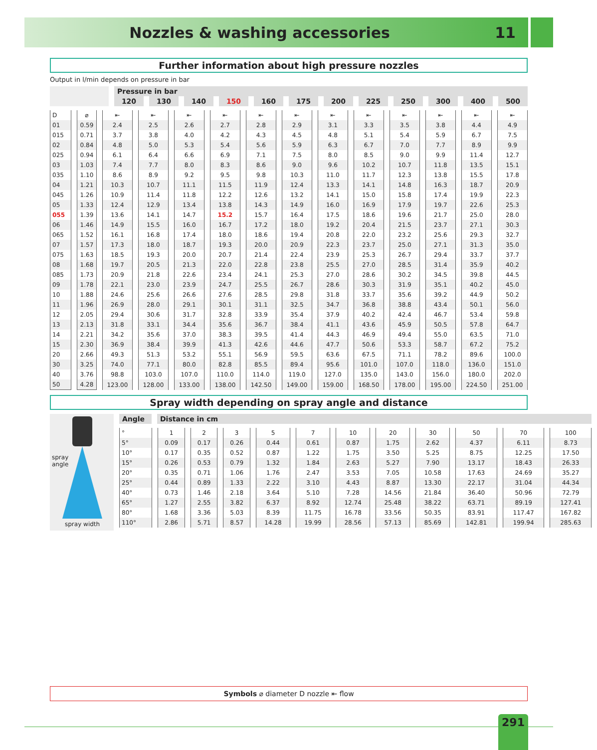Nozzles & washing accessories 11
Further information about high pressure nozzles
Output in l/min depends on pressure in bar
| | Pressure in bar | | | | | | | | | | | |
| --- | --- | --- | --- | --- | --- | --- | --- | --- | --- | --- | --- | --- |
| | 120 | 130 | 140 | 150 | 160 | 175 | 200 | 225 | 250 | 300 | 400 | 500 |
| D | ⌀ | ⇤ | ⇤ | ⇤ | ⇤ | ⇤ | ⇤ | ⇤ | ⇤ | ⇤ | ⇤ | ⇤ | ⇤ |
| 01 | 0.59 | 2.4 | 2.5 | 2.6 | 2.7 | 2.8 | 2.9 | 3.1 | 3.3 | 3.5 | 3.8 | 4.4 | 4.9 |
| 015 | 0.71 | 3.7 | 3.8 | 4.0 | 4.2 | 4.3 | 4.5 | 4.8 | 5.1 | 5.4 | 5.9 | 6.7 | 7.5 |
| 02 | 0.84 | 4.8 | 5.0 | 5.3 | 5.4 | 5.6 | 5.9 | 6.3 | 6.7 | 7.0 | 7.7 | 8.9 | 9.9 |
| 025 | 0.94 | 6.1 | 6.4 | 6.6 | 6.9 | 7.1 | 7.5 | 8.0 | 8.5 | 9.0 | 9.9 | 11.4 | 12.7 |
| 03 | 1.03 | 7.4 | 7.7 | 8.0 | 8.3 | 8.6 | 9.0 | 9.6 | 10.2 | 10.7 | 11.8 | 13.5 | 15.1 |
| 035 | 1.10 | 8.6 | 8.9 | 9.2 | 9.5 | 9.8 | 10.3 | 11.0 | 11.7 | 12.3 | 13.8 | 15.5 | 17.8 |
| 04 | 1.21 | 10.3 | 10.7 | 11.1 | 11.5 | 11.9 | 12.4 | 13.3 | 14.1 | 14.8 | 16.3 | 18.7 | 20.9 |
| 045 | 1.26 | 10.9 | 11.4 | 11.8 | 12.2 | 12.6 | 13.2 | 14.1 | 15.0 | 15.8 | 17.4 | 19.9 | 22.3 |
| 05 | 1.33 | 12.4 | 12.9 | 13.4 | 13.8 | 14.3 | 14.9 | 16.0 | 16.9 | 17.9 | 19.7 | 22.6 | 25.3 |
| 055 | 1.39 | 13.6 | 14.1 | 14.7 | 15.2 | 15.7 | 16.4 | 17.5 | 18.6 | 19.6 | 21.7 | 25.0 | 28.0 |
| 06 | 1.46 | 14.9 | 15.5 | 16.0 | 16.7 | 17.2 | 18.0 | 19.2 | 20.4 | 21.5 | 23.7 | 27.1 | 30.3 |
| 065 | 1.52 | 16.1 | 16.8 | 17.4 | 18.0 | 18.6 | 19.4 | 20.8 | 22.0 | 23.2 | 25.6 | 29.3 | 32.7 |
| 07 | 1.57 | 17.3 | 18.0 | 18.7 | 19.3 | 20.0 | 20.9 | 22.3 | 23.7 | 25.0 | 27.1 | 31.3 | 35.0 |
| 075 | 1.63 | 18.5 | 19.3 | 20.0 | 20.7 | 21.4 | 22.4 | 23.9 | 25.3 | 26.7 | 29.4 | 33.7 | 37.7 |
| 08 | 1.68 | 19.7 | 20.5 | 21.3 | 22.0 | 22.8 | 23.8 | 25.5 | 27.0 | 28.5 | 31.4 | 35.9 | 40.2 |
| 085 | 1.73 | 20.9 | 21.8 | 22.6 | 23.4 | 24.1 | 25.3 | 27.0 | 28.6 | 30.2 | 34.5 | 39.8 | 44.5 |
| 09 | 1.78 | 22.1 | 23.0 | 23.9 | 24.7 | 25.5 | 26.7 | 28.6 | 30.3 | 31.9 | 35.1 | 40.2 | 45.0 |
| 10 | 1.88 | 24.6 | 25.6 | 26.6 | 27.6 | 28.5 | 29.8 | 31.8 | 33.7 | 35.6 | 39.2 | 44.9 | 50.2 |
| 11 | 1.96 | 26.9 | 28.0 | 29.1 | 30.1 | 31.1 | 32.5 | 34.7 | 36.8 | 38.8 | 43.4 | 50.1 | 56.0 |
| 12 | 2.05 | 29.4 | 30.6 | 31.7 | 32.8 | 33.9 | 35.4 | 37.9 | 40.2 | 42.4 | 46.7 | 53.4 | 59.8 |
| 13 | 2.13 | 31.8 | 33.1 | 34.4 | 35.6 | 36.7 | 38.4 | 41.1 | 43.6 | 45.9 | 50.5 | 57.8 | 64.7 |
| 14 | 2.21 | 34.2 | 35.6 | 37.0 | 38.3 | 39.5 | 41.4 | 44.3 | 46.9 | 49.4 | 55.0 | 63.5 | 71.0 |
| 15 | 2.30 | 36.9 | 38.4 | 39.9 | 41.3 | 42.6 | 44.6 | 47.7 | 50.6 | 53.3 | 58.7 | 67.2 | 75.2 |
| 20 | 2.66 | 49.3 | 51.3 | 53.2 | 55.1 | 56.9 | 59.5 | 63.6 | 67.5 | 71.1 | 78.2 | 89.6 | 100.0 |
| 30 | 3.25 | 74.0 | 77.1 | 80.0 | 82.8 | 85.5 | 89.4 | 95.6 | 101.0 | 107.0 | 118.0 | 136.0 | 151.0 |
| 40 | 3.76 | 98.8 | 103.0 | 107.0 | 110.0 | 114.0 | 119.0 | 127.0 | 135.0 | 143.0 | 156.0 | 180.0 | 202.0 |
| 50 | 4.28 | 123.00 | 128.00 | 133.00 | 138.00 | 142.50 | 149.00 | 159.00 | 168.50 | 178.00 | 195.00 | 224.50 | 251.00 |
Spray width depending on spray angle and distance
spray
angle
spray width
| Angle | Distance in cm |
| --- | --- |
| ° | 1 | 2 | 3 | 5 | 7 | 10 | 20 | 30 | 50 | 70 | 100 |
| 5° | 0.09 | 0.17 | 0.26 | 0.44 | 0.61 | 0.87 | 1.75 | 2.62 | 4.37 | 6.11 | 8.73 |
| 10° | 0.17 | 0.35 | 0.52 | 0.87 | 1.22 | 1.75 | 3.50 | 5.25 | 8.75 | 12.25 | 17.50 |
| 15° | 0.26 | 0.53 | 0.79 | 1.32 | 1.84 | 2.63 | 5.27 | 7.90 | 13.17 | 18.43 | 26.33 |
| 20° | 0.35 | 0.71 | 1.06 | 1.76 | 2.47 | 3.53 | 7.05 | 10.58 | 17.63 | 24.69 | 35.27 |
| 25° | 0.44 | 0.89 | 1.33 | 2.22 | 3.10 | 4.43 | 8.87 | 13.30 | 22.17 | 31.04 | 44.34 |
| 40° | 0.73 | 1.46 | 2.18 | 3.64 | 5.10 | 7.28 | 14.56 | 21.84 | 36.40 | 50.96 | 72.79 |
| 65° | 1.27 | 2.55 | 3.82 | 6.37 | 8.92 | 12.74 | 25.48 | 38.22 | 63.71 | 89.19 | 127.41 |
| 80° | 1.68 | 3.36 | 5.03 | 8.39 | 11.75 | 16.78 | 33.56 | 50.35 | 83.91 | 117.47 | 167.82 |
| 110° | 2.86 | 5.71 | 8.57 | 14.28 | 19.99 | 28.56 | 57.13 | 85.69 | 142.81 | 199.94 | 285.63 |
Symbols ⌀ diameter D nozzle ⇤ flow
291